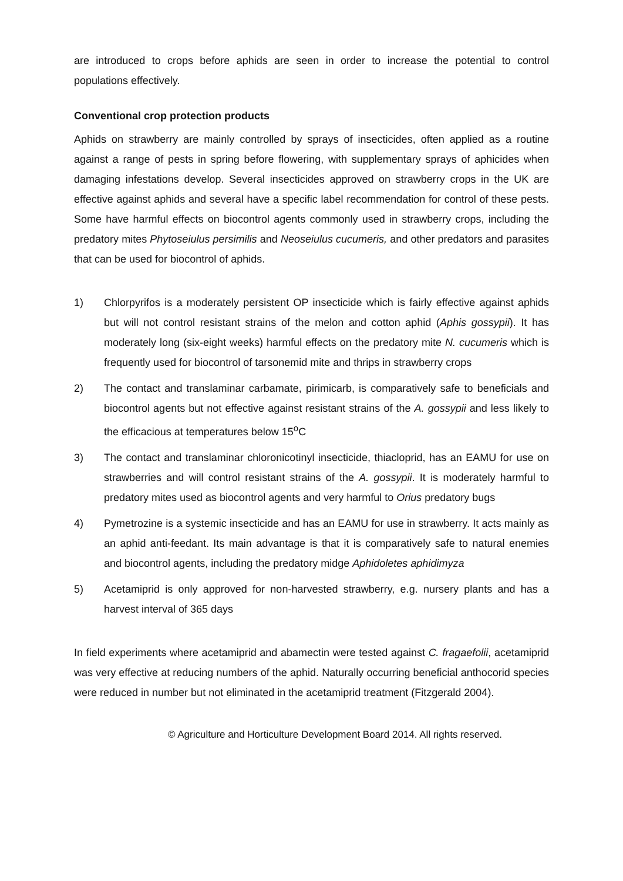are introduced to crops before aphids are seen in order to increase the potential to control populations effectively.
Conventional crop protection products
Aphids on strawberry are mainly controlled by sprays of insecticides, often applied as a routine against a range of pests in spring before flowering, with supplementary sprays of aphicides when damaging infestations develop. Several insecticides approved on strawberry crops in the UK are effective against aphids and several have a specific label recommendation for control of these pests. Some have harmful effects on biocontrol agents commonly used in strawberry crops, including the predatory mites Phytoseiulus persimilis and Neoseiulus cucumeris, and other predators and parasites that can be used for biocontrol of aphids.
1) Chlorpyrifos is a moderately persistent OP insecticide which is fairly effective against aphids but will not control resistant strains of the melon and cotton aphid (Aphis gossypii). It has moderately long (six-eight weeks) harmful effects on the predatory mite N. cucumeris which is frequently used for biocontrol of tarsonemid mite and thrips in strawberry crops
2) The contact and translaminar carbamate, pirimicarb, is comparatively safe to beneficials and biocontrol agents but not effective against resistant strains of the A. gossypii and less likely to the efficacious at temperatures below 15<sup>o</sup>C
3) The contact and translaminar chloronicotinyl insecticide, thiacloprid, has an EAMU for use on strawberries and will control resistant strains of the A. gossypii. It is moderately harmful to predatory mites used as biocontrol agents and very harmful to Orius predatory bugs
4) Pymetrozine is a systemic insecticide and has an EAMU for use in strawberry. It acts mainly as an aphid anti-feedant. Its main advantage is that it is comparatively safe to natural enemies and biocontrol agents, including the predatory midge Aphidoletes aphidimyza
5) Acetamiprid is only approved for non-harvested strawberry, e.g. nursery plants and has a harvest interval of 365 days
In field experiments where acetamiprid and abamectin were tested against C. fragaefolii, acetamiprid was very effective at reducing numbers of the aphid. Naturally occurring beneficial anthocorid species were reduced in number but not eliminated in the acetamiprid treatment (Fitzgerald 2004).
© Agriculture and Horticulture Development Board 2014. All rights reserved.